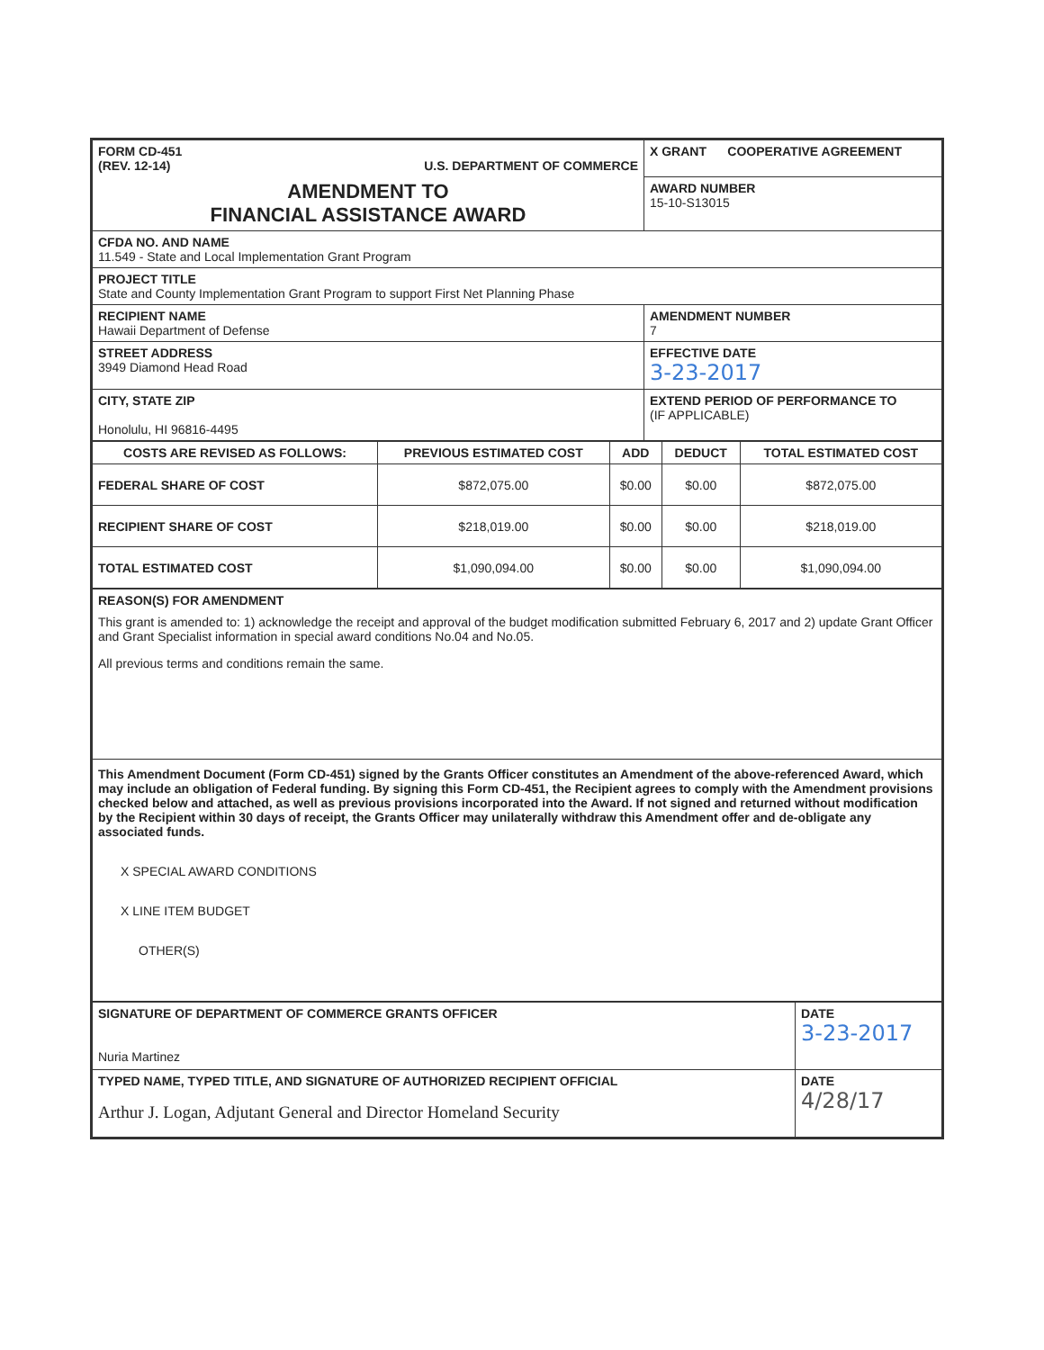| FORM CD-451 (REV. 12-14) U.S. DEPARTMENT OF COMMERCE | X GRANT COOPERATIVE AGREEMENT |
| AMENDMENT TO FINANCIAL ASSISTANCE AWARD | AWARD NUMBER 15-10-S13015 |
| CFDA NO. AND NAME 11.549 - State and Local Implementation Grant Program | |
| PROJECT TITLE State and County Implementation Grant Program to support First Net Planning Phase | |
| RECIPIENT NAME Hawaii Department of Defense | AMENDMENT NUMBER 7 |
| STREET ADDRESS 3949 Diamond Head Road | EFFECTIVE DATE 3-23-2017 |
| CITY, STATE ZIP Honolulu, HI 96816-4495 | EXTEND PERIOD OF PERFORMANCE TO (IF APPLICABLE) |
| COSTS ARE REVISED AS FOLLOWS: | PREVIOUS ESTIMATED COST | ADD | DEDUCT | TOTAL ESTIMATED COST |
| --- | --- | --- | --- | --- |
| FEDERAL SHARE OF COST | $872,075.00 | $0.00 | $0.00 | $872,075.00 |
| RECIPIENT SHARE OF COST | $218,019.00 | $0.00 | $0.00 | $218,019.00 |
| TOTAL ESTIMATED COST | $1,090,094.00 | $0.00 | $0.00 | $1,090,094.00 |
| REASON(S) FOR AMENDMENT This grant is amended to: 1) acknowledge the receipt and approval of the budget modification submitted February 6, 2017 and 2) update Grant Officer and Grant Specialist information in special award conditions No.04 and No.05. All previous terms and conditions remain the same. |
| This Amendment Document (Form CD-451) signed by the Grants Officer constitutes an Amendment of the above-referenced Award, which may include an obligation of Federal funding. By signing this Form CD-451, the Recipient agrees to comply with the Amendment provisions checked below and attached, as well as previous provisions incorporated into the Award. If not signed and returned without modification by the Recipient within 30 days of receipt, the Grants Officer may unilaterally withdraw this Amendment offer and de-obligate any associated funds. X SPECIAL AWARD CONDITIONS X LINE ITEM BUDGET OTHER(S) |
| SIGNATURE OF DEPARTMENT OF COMMERCE GRANTS OFFICER Nuria Martinez | DATE 3-23-2017 |
| TYPED NAME, TYPED TITLE, AND SIGNATURE OF AUTHORIZED RECIPIENT OFFICIAL Arthur J. Logan, Adjutant General and Director Homeland Security | DATE 4/28/17 |